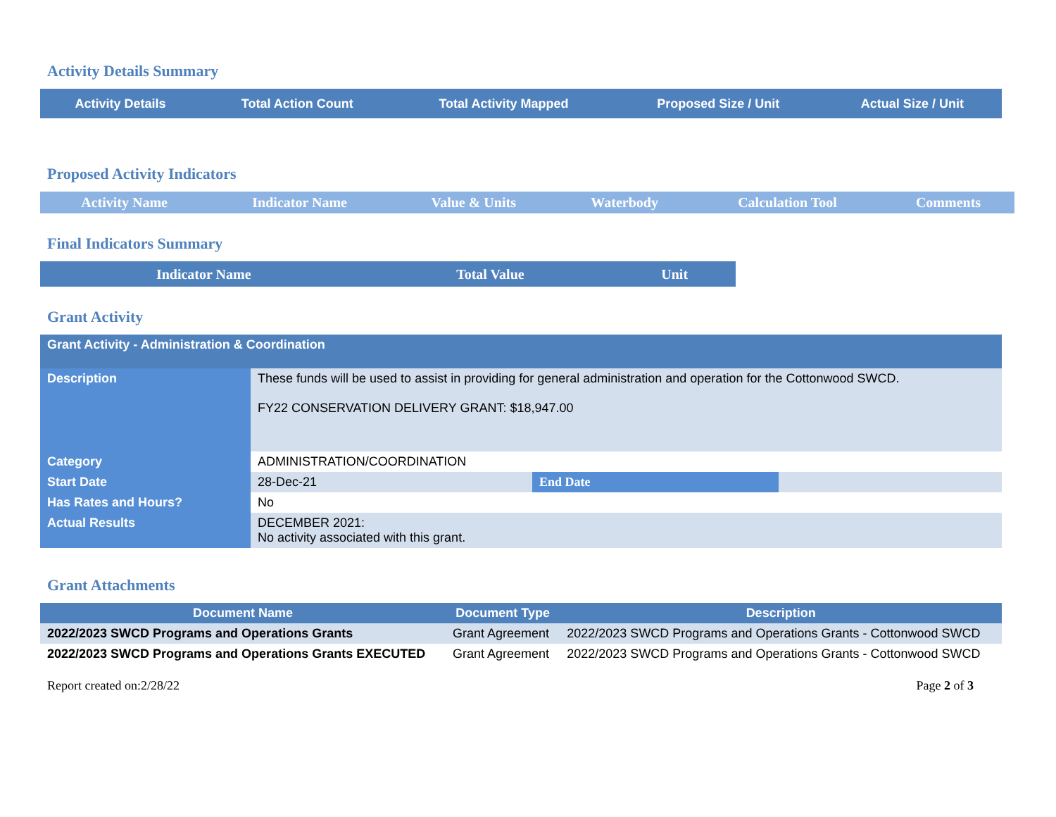Activity Details Summary
| Activity Details | Total Action Count | Total Activity Mapped | Proposed Size / Unit | Actual Size / Unit |
| --- | --- | --- | --- | --- |
Proposed Activity Indicators
| Activity Name | Indicator Name | Value & Units | Waterbody | Calculation Tool | Comments |
| --- | --- | --- | --- | --- | --- |
Final Indicators Summary
| Indicator Name | Total Value | Unit |
| --- | --- | --- |
Grant Activity
| Grant Activity - Administration & Coordination | | | |
| --- | --- | --- | --- |
| Description | These funds will be used to assist in providing for general administration and operation for the Cottonwood SWCD. FY22 CONSERVATION DELIVERY GRANT: $18,947.00 | | |
| Category | ADMINISTRATION/COORDINATION | | |
| Start Date | 28-Dec-21 | End Date | |
| Has Rates and Hours? | No | | |
| Actual Results | DECEMBER 2021: No activity associated with this grant. | | |
Grant Attachments
| Document Name | Document Type | Description |
| --- | --- | --- |
| 2022/2023 SWCD Programs and Operations Grants | Grant Agreement | 2022/2023 SWCD Programs and Operations Grants - Cottonwood SWCD |
| 2022/2023 SWCD Programs and Operations Grants EXECUTED | Grant Agreement | 2022/2023 SWCD Programs and Operations Grants - Cottonwood SWCD |
Report created on:2/28/22 Page 2 of 3